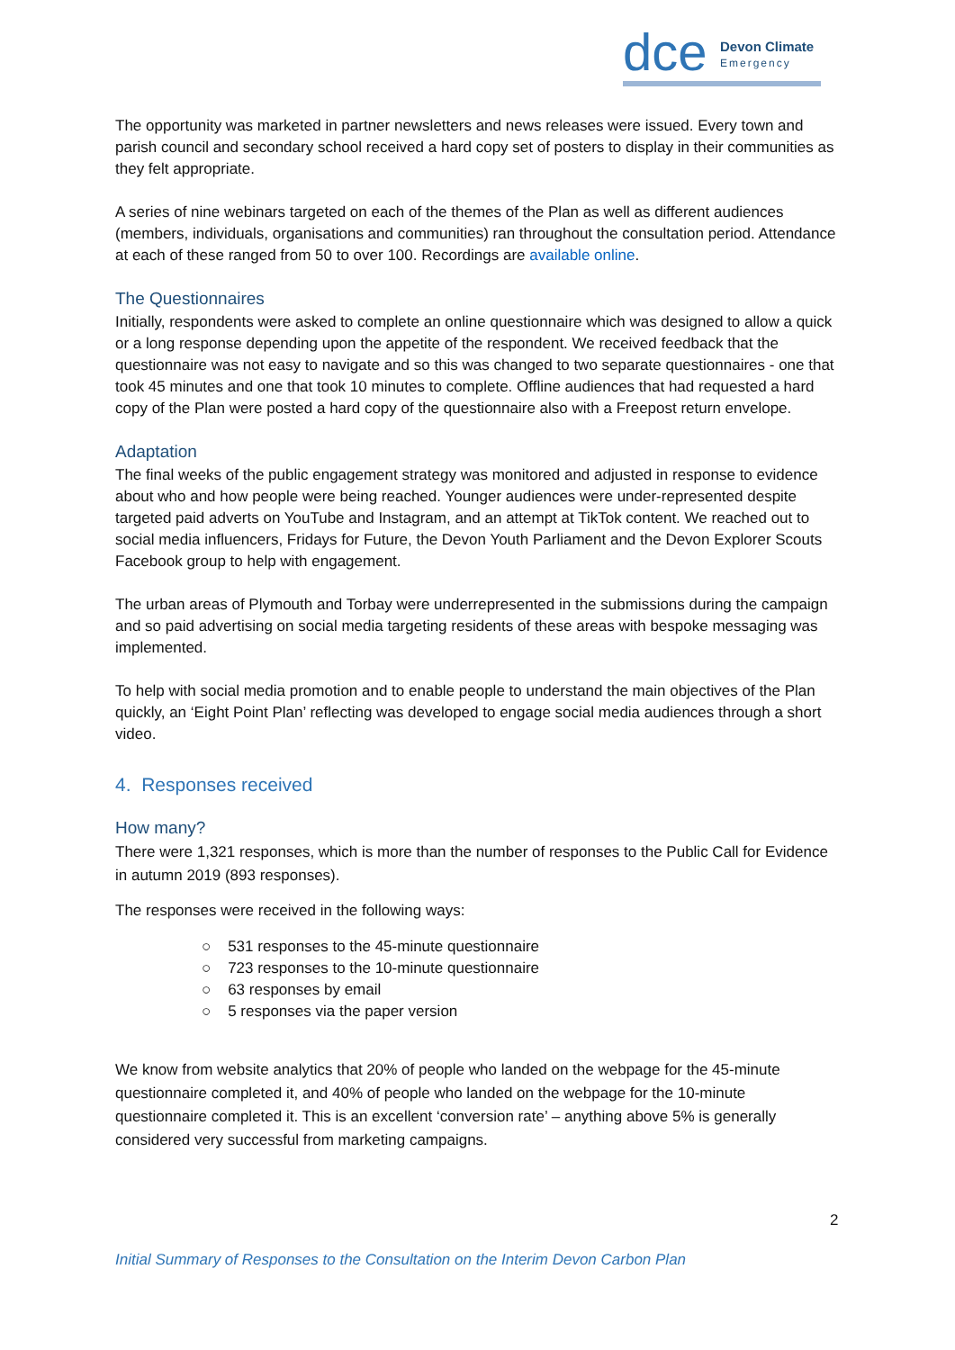dce
Devon Climate
Emergency
The opportunity was marketed in partner newsletters and news releases were issued. Every town and parish council and secondary school received a hard copy set of posters to display in their communities as they felt appropriate.
A series of nine webinars targeted on each of the themes of the Plan as well as different audiences (members, individuals, organisations and communities) ran throughout the consultation period. Attendance at each of these ranged from 50 to over 100. Recordings are available online.
The Questionnaires
Initially, respondents were asked to complete an online questionnaire which was designed to allow a quick or a long response depending upon the appetite of the respondent. We received feedback that the questionnaire was not easy to navigate and so this was changed to two separate questionnaires - one that took 45 minutes and one that took 10 minutes to complete. Offline audiences that had requested a hard copy of the Plan were posted a hard copy of the questionnaire also with a Freepost return envelope.
Adaptation
The final weeks of the public engagement strategy was monitored and adjusted in response to evidence about who and how people were being reached. Younger audiences were under-represented despite targeted paid adverts on YouTube and Instagram, and an attempt at TikTok content. We reached out to social media influencers, Fridays for Future, the Devon Youth Parliament and the Devon Explorer Scouts Facebook group to help with engagement.
The urban areas of Plymouth and Torbay were underrepresented in the submissions during the campaign and so paid advertising on social media targeting residents of these areas with bespoke messaging was implemented.
To help with social media promotion and to enable people to understand the main objectives of the Plan quickly, an ‘Eight Point Plan’ reflecting was developed to engage social media audiences through a short video.
4. Responses received
How many?
There were 1,321 responses, which is more than the number of responses to the Public Call for Evidence in autumn 2019 (893 responses).
The responses were received in the following ways:
○ 531 responses to the 45-minute questionnaire
○ 723 responses to the 10-minute questionnaire
○ 63 responses by email
○ 5 responses via the paper version
We know from website analytics that 20% of people who landed on the webpage for the 45-minute questionnaire completed it, and 40% of people who landed on the webpage for the 10-minute questionnaire completed it. This is an excellent ‘conversion rate’ – anything above 5% is generally considered very successful from marketing campaigns.
2
Initial Summary of Responses to the Consultation on the Interim Devon Carbon Plan